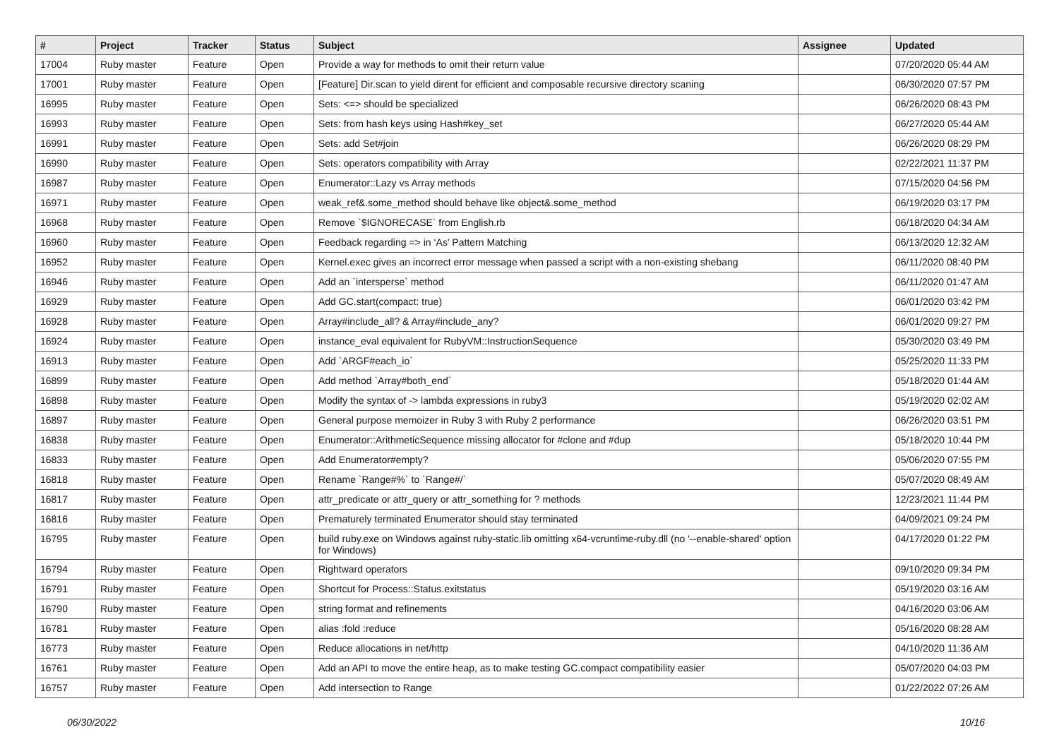| # | Project | Tracker | Status | Subject | Assignee | Updated |
| --- | --- | --- | --- | --- | --- | --- |
| 17004 | Ruby master | Feature | Open | Provide a way for methods to omit their return value | | 07/20/2020 05:44 AM |
| 17001 | Ruby master | Feature | Open | [Feature] Dir.scan to yield dirent for efficient and composable recursive directory scaning | | 06/30/2020 07:57 PM |
| 16995 | Ruby master | Feature | Open | Sets: <=> should be specialized | | 06/26/2020 08:43 PM |
| 16993 | Ruby master | Feature | Open | Sets: from hash keys using Hash#key_set | | 06/27/2020 05:44 AM |
| 16991 | Ruby master | Feature | Open | Sets: add Set#join | | 06/26/2020 08:29 PM |
| 16990 | Ruby master | Feature | Open | Sets: operators compatibility with Array | | 02/22/2021 11:37 PM |
| 16987 | Ruby master | Feature | Open | Enumerator::Lazy vs Array methods | | 07/15/2020 04:56 PM |
| 16971 | Ruby master | Feature | Open | weak_ref&.some_method should behave like object&.some_method | | 06/19/2020 03:17 PM |
| 16968 | Ruby master | Feature | Open | Remove `$IGNORECASE` from English.rb | | 06/18/2020 04:34 AM |
| 16960 | Ruby master | Feature | Open | Feedback regarding => in ‘As’ Pattern Matching | | 06/13/2020 12:32 AM |
| 16952 | Ruby master | Feature | Open | Kernel.exec gives an incorrect error message when passed a script with a non-existing shebang | | 06/11/2020 08:40 PM |
| 16946 | Ruby master | Feature | Open | Add an `intersperse` method | | 06/11/2020 01:47 AM |
| 16929 | Ruby master | Feature | Open | Add GC.start(compact: true) | | 06/01/2020 03:42 PM |
| 16928 | Ruby master | Feature | Open | Array#include_all? & Array#include_any? | | 06/01/2020 09:27 PM |
| 16924 | Ruby master | Feature | Open | instance_eval equivalent for RubyVM::InstructionSequence | | 05/30/2020 03:49 PM |
| 16913 | Ruby master | Feature | Open | Add `ARGF#each_io` | | 05/25/2020 11:33 PM |
| 16899 | Ruby master | Feature | Open | Add method `Array#both_end` | | 05/18/2020 01:44 AM |
| 16898 | Ruby master | Feature | Open | Modify the syntax of -> lambda expressions in ruby3 | | 05/19/2020 02:02 AM |
| 16897 | Ruby master | Feature | Open | General purpose memoizer in Ruby 3 with Ruby 2 performance | | 06/26/2020 03:51 PM |
| 16838 | Ruby master | Feature | Open | Enumerator::ArithmeticSequence missing allocator for #clone and #dup | | 05/18/2020 10:44 PM |
| 16833 | Ruby master | Feature | Open | Add Enumerator#empty? | | 05/06/2020 07:55 PM |
| 16818 | Ruby master | Feature | Open | Rename `Range#%` to `Range#/` | | 05/07/2020 08:49 AM |
| 16817 | Ruby master | Feature | Open | attr_predicate or attr_query or attr_something for ? methods | | 12/23/2021 11:44 PM |
| 16816 | Ruby master | Feature | Open | Prematurely terminated Enumerator should stay terminated | | 04/09/2021 09:24 PM |
| 16795 | Ruby master | Feature | Open | build ruby.exe on Windows against ruby-static.lib omitting x64-vcruntime-ruby.dll (no '--enable-shared' option for Windows) | | 04/17/2020 01:22 PM |
| 16794 | Ruby master | Feature | Open | Rightward operators | | 09/10/2020 09:34 PM |
| 16791 | Ruby master | Feature | Open | Shortcut for Process::Status.exitstatus | | 05/19/2020 03:16 AM |
| 16790 | Ruby master | Feature | Open | string format and refinements | | 04/16/2020 03:06 AM |
| 16781 | Ruby master | Feature | Open | alias :fold :reduce | | 05/16/2020 08:28 AM |
| 16773 | Ruby master | Feature | Open | Reduce allocations in net/http | | 04/10/2020 11:36 AM |
| 16761 | Ruby master | Feature | Open | Add an API to move the entire heap, as to make testing GC.compact compatibility easier | | 05/07/2020 04:03 PM |
| 16757 | Ruby master | Feature | Open | Add intersection to Range | | 01/22/2022 07:26 AM |
06/30/2022 10/16